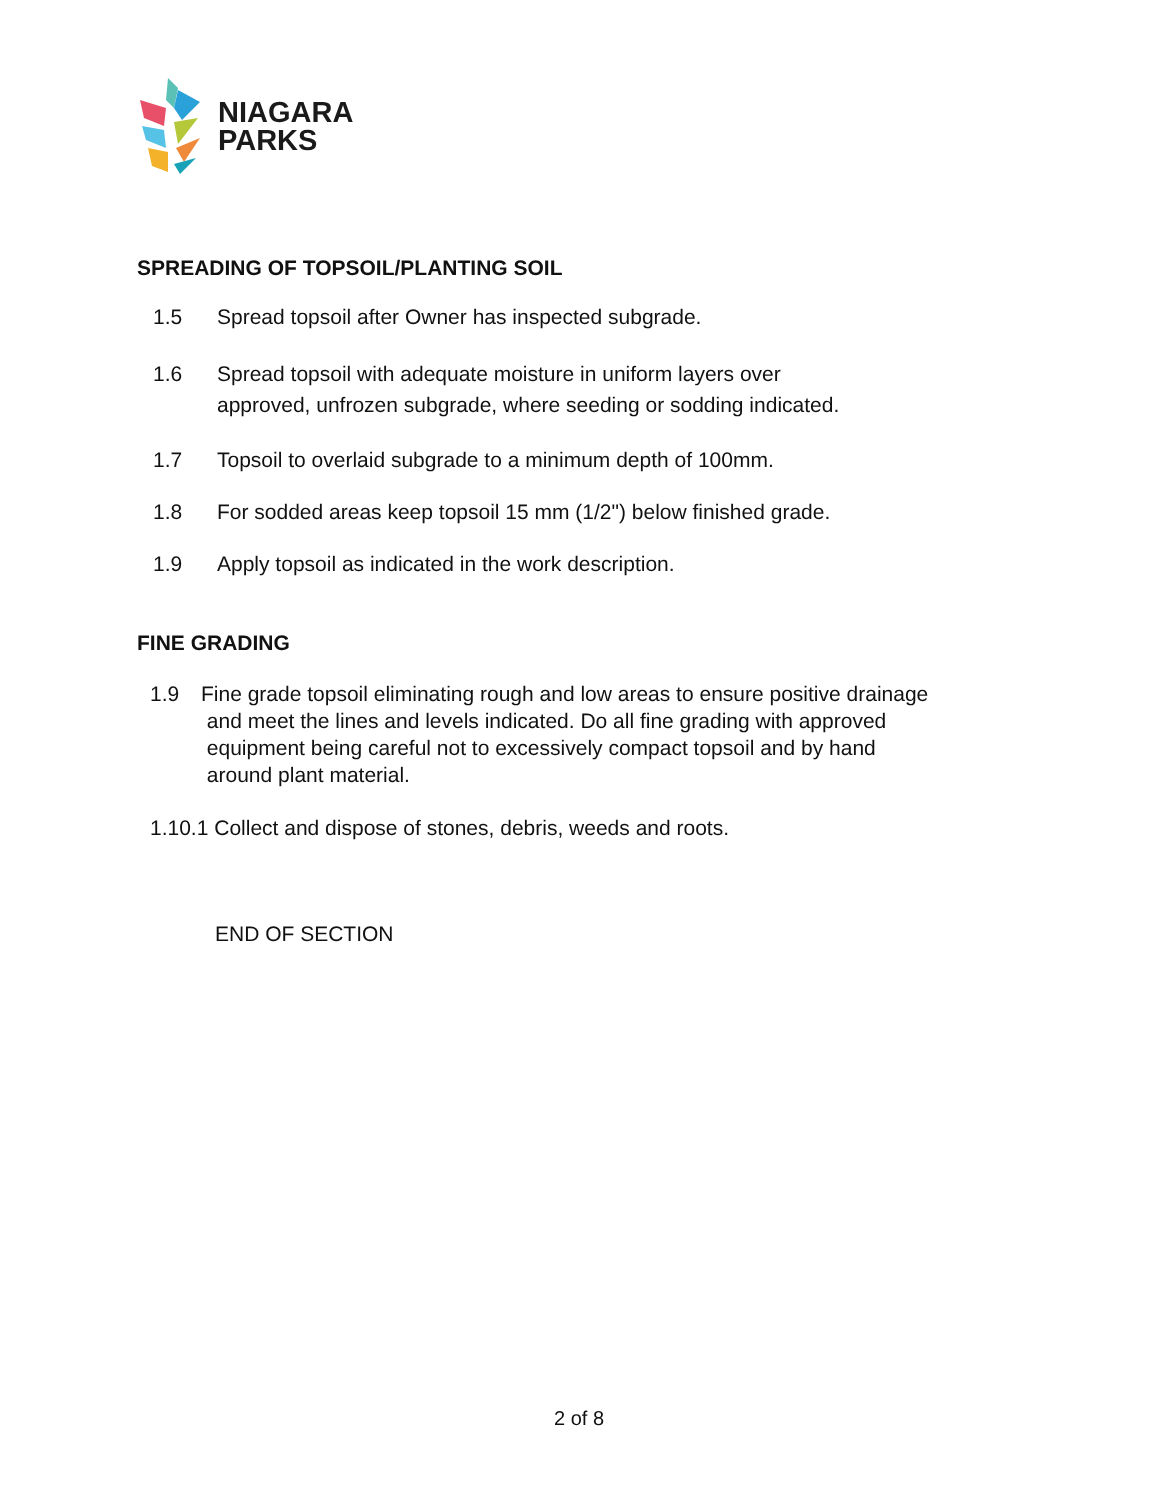NIAGARA
PARKS
SPREADING OF TOPSOIL/PLANTING SOIL
1.5 Spread topsoil after Owner has inspected subgrade.
1.6 Spread topsoil with adequate moisture in uniform layers over
approved, unfrozen subgrade, where seeding or sodding indicated.
1.7 Topsoil to overlaid subgrade to a minimum depth of 100mm.
1.8 For sodded areas keep topsoil 15 mm (1/2") below finished grade.
1.9 Apply topsoil as indicated in the work description.
FINE GRADING
1.9 Fine grade topsoil eliminating rough and low areas to ensure positive drainage
and meet the lines and levels indicated. Do all fine grading with approved
equipment being careful not to excessively compact topsoil and by hand
around plant material.
1.10.1 Collect and dispose of stones, debris, weeds and roots.
END OF SECTION
2 of 8